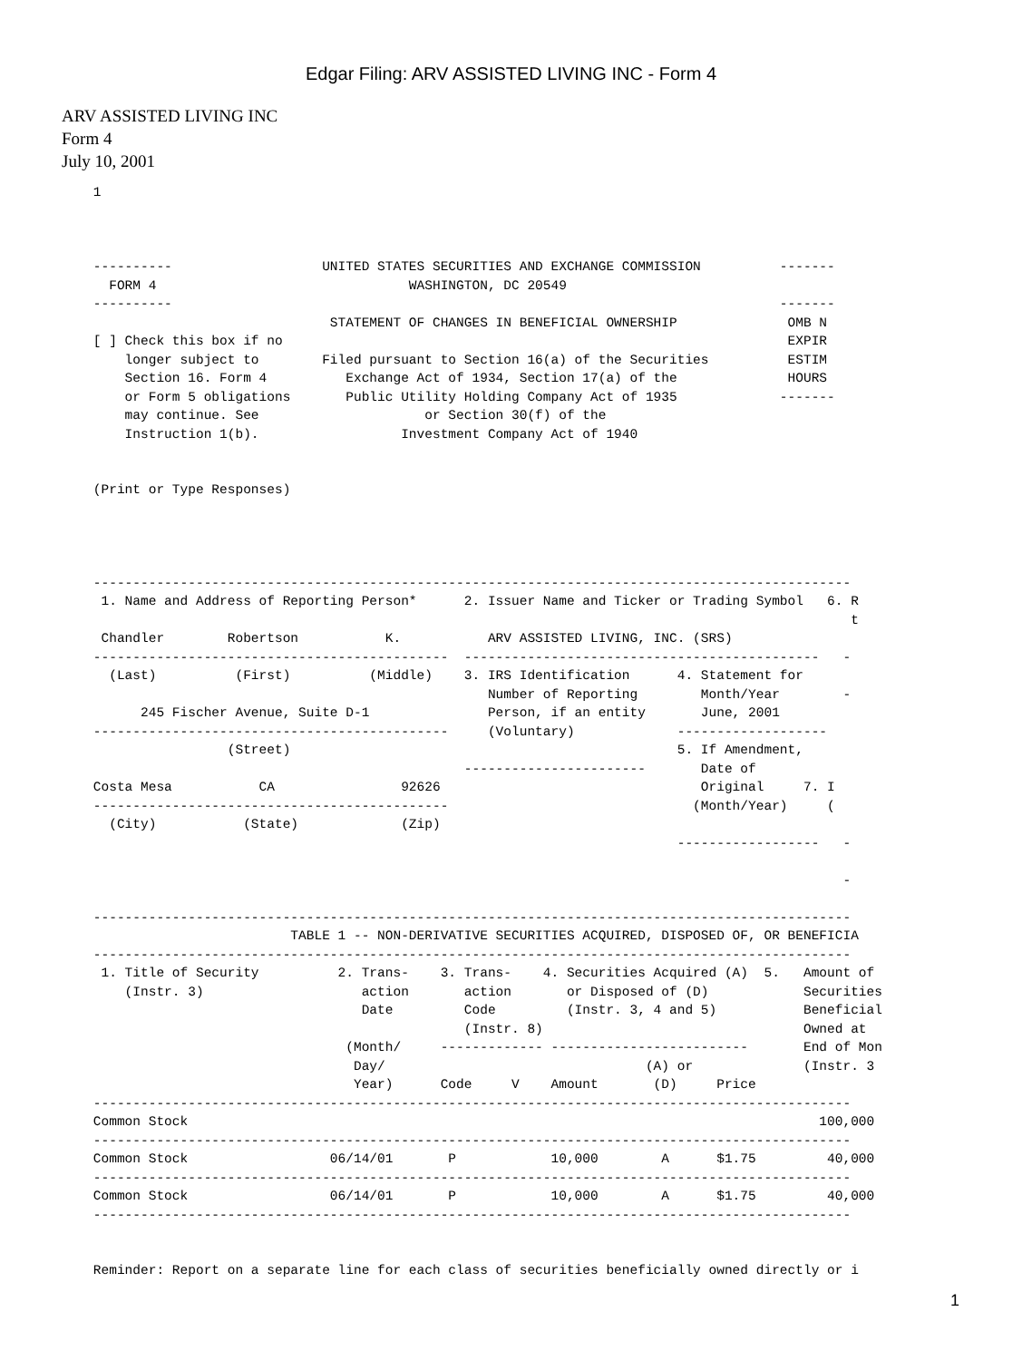Edgar Filing: ARV ASSISTED LIVING INC - Form 4
ARV ASSISTED LIVING INC
Form 4
July 10, 2001
    1



    ----------                   UNITED STATES SECURITIES AND EXCHANGE COMMISSION          -------
      FORM 4                                WASHINGTON, DC 20549
    ----------                                                                             -------
                                  STATEMENT OF CHANGES IN BENEFICIAL OWNERSHIP              OMB N
    [ ] Check this box if no                                                                EXPIR
        longer subject to        Filed pursuant to Section 16(a) of the Securities          ESTIM
        Section 16. Form 4          Exchange Act of 1934, Section 17(a) of the              HOURS
        or Form 5 obligations       Public Utility Holding Company Act of 1935             -------
        may continue. See                     or Section 30(f) of the
        Instruction 1(b).                  Investment Company Act of 1940


    (Print or Type Responses)




    ------------------------------------------------------------------------------------------------
     1. Name and Address of Reporting Person*      2. Issuer Name and Ticker or Trading Symbol   6. R
                                                                                                    t
     Chandler        Robertson           K.           ARV ASSISTED LIVING, INC. (SRS)
    ---------------------------------------------  ---------------------------------------------   -
      (Last)          (First)          (Middle)    3. IRS Identification      4. Statement for
                                                      Number of Reporting        Month/Year        -
          245 Fischer Avenue, Suite D-1               Person, if an entity       June, 2001
    ---------------------------------------------     (Voluntary)             -------------------
                     (Street)                                                 5. If Amendment,
                                                   -----------------------       Date of
    Costa Mesa           CA                92626                                 Original     7. I
    ---------------------------------------------                               (Month/Year)     (
      (City)           (State)             (Zip)
                                                                              ------------------   -

                                                                                                   -

    ------------------------------------------------------------------------------------------------
                             TABLE 1 -- NON-DERIVATIVE SECURITIES ACQUIRED, DISPOSED OF, OR BENEFICIA
    ------------------------------------------------------------------------------------------------
     1. Title of Security          2. Trans-    3. Trans-    4. Securities Acquired (A)  5.   Amount of
        (Instr. 3)                    action       action       or Disposed of (D)            Securities
                                      Date         Code         (Instr. 3, 4 and 5)           Beneficial
                                                   (Instr. 8)                                 Owned at
                                    (Month/     ------------- -------------------------       End of Mon
                                     Day/                                 (A) or              (Instr. 3
                                     Year)      Code     V    Amount       (D)     Price
    ------------------------------------------------------------------------------------------------
    Common Stock                                                                                100,000
    ------------------------------------------------------------------------------------------------
    Common Stock                  06/14/01       P            10,000        A      $1.75         40,000
    ------------------------------------------------------------------------------------------------
    Common Stock                  06/14/01       P            10,000        A      $1.75         40,000
    ------------------------------------------------------------------------------------------------


    Reminder: Report on a separate line for each class of securities beneficially owned directly or i
1